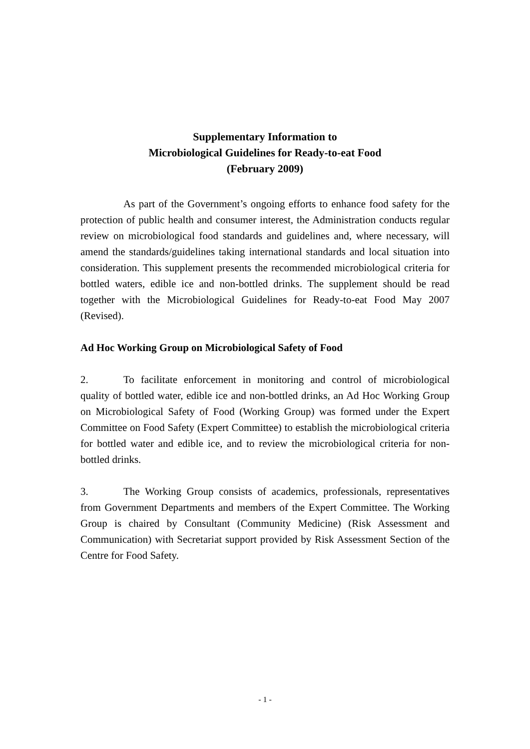Supplementary Information to
Microbiological Guidelines for Ready-to-eat Food
(February 2009)
As part of the Government’s ongoing efforts to enhance food safety for the protection of public health and consumer interest, the Administration conducts regular review on microbiological food standards and guidelines and, where necessary, will amend the standards/guidelines taking international standards and local situation into consideration. This supplement presents the recommended microbiological criteria for bottled waters, edible ice and non-bottled drinks. The supplement should be read together with the Microbiological Guidelines for Ready-to-eat Food May 2007 (Revised).
Ad Hoc Working Group on Microbiological Safety of Food
2. To facilitate enforcement in monitoring and control of microbiological quality of bottled water, edible ice and non-bottled drinks, an Ad Hoc Working Group on Microbiological Safety of Food (Working Group) was formed under the Expert Committee on Food Safety (Expert Committee) to establish the microbiological criteria for bottled water and edible ice, and to review the microbiological criteria for non-bottled drinks.
3. The Working Group consists of academics, professionals, representatives from Government Departments and members of the Expert Committee. The Working Group is chaired by Consultant (Community Medicine) (Risk Assessment and Communication) with Secretariat support provided by Risk Assessment Section of the Centre for Food Safety.
- 1 -